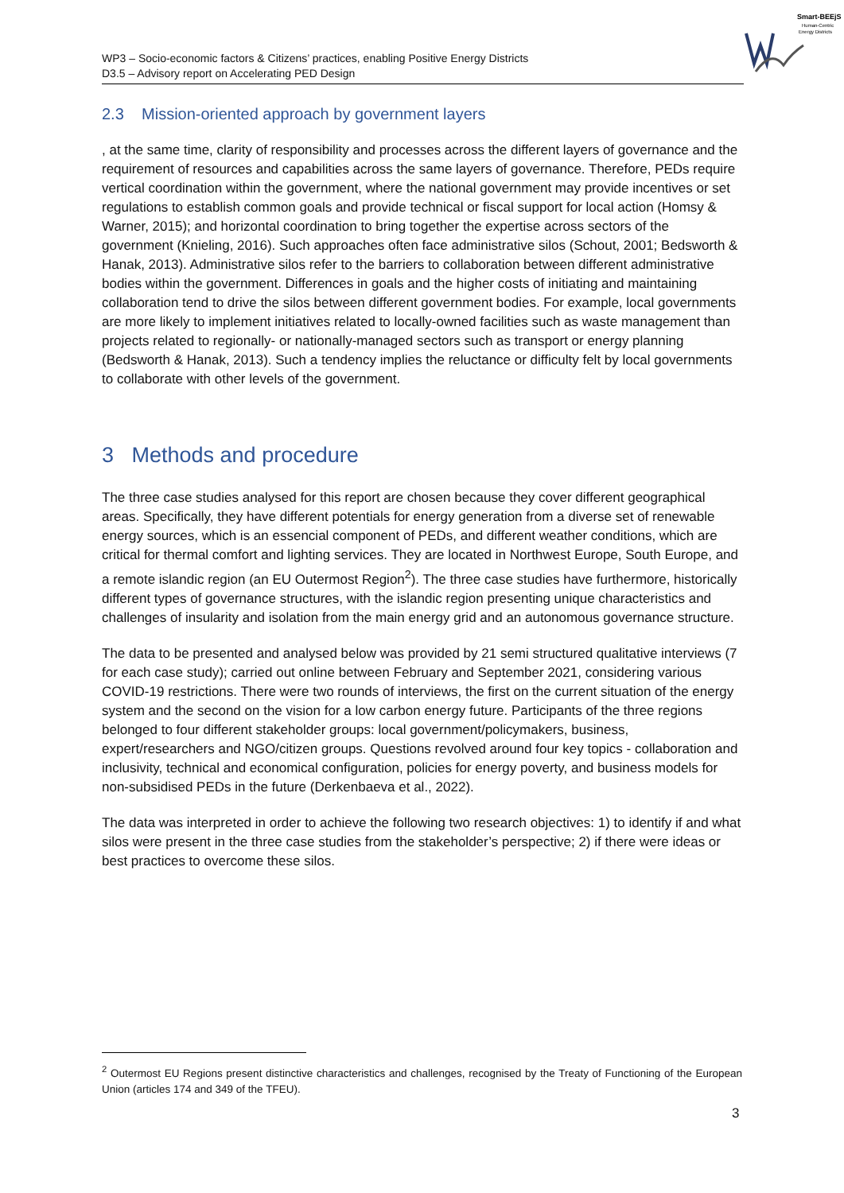Smart-BEEjS
Human-Centric
Energy Districts
WP3 – Socio-economic factors & Citizens’ practices, enabling Positive Energy Districts
D3.5 – Advisory report on Accelerating PED Design
2.3 Mission-oriented approach by government layers
, at the same time, clarity of responsibility and processes across the different layers of governance and the requirement of resources and capabilities across the same layers of governance. Therefore, PEDs require vertical coordination within the government, where the national government may provide incentives or set regulations to establish common goals and provide technical or fiscal support for local action (Homsy & Warner, 2015); and horizontal coordination to bring together the expertise across sectors of the government (Knieling, 2016). Such approaches often face administrative silos (Schout, 2001; Bedsworth & Hanak, 2013). Administrative silos refer to the barriers to collaboration between different administrative bodies within the government. Differences in goals and the higher costs of initiating and maintaining collaboration tend to drive the silos between different government bodies. For example, local governments are more likely to implement initiatives related to locally-owned facilities such as waste management than projects related to regionally- or nationally-managed sectors such as transport or energy planning (Bedsworth & Hanak, 2013). Such a tendency implies the reluctance or difficulty felt by local governments to collaborate with other levels of the government.
3 Methods and procedure
The three case studies analysed for this report are chosen because they cover different geographical areas. Specifically, they have different potentials for energy generation from a diverse set of renewable energy sources, which is an essencial component of PEDs, and different weather conditions, which are critical for thermal comfort and lighting services. They are located in Northwest Europe, South Europe, and a remote islandic region (an EU Outermost Region<sup>2</sup>). The three case studies have furthermore, historically different types of governance structures, with the islandic region presenting unique characteristics and challenges of insularity and isolation from the main energy grid and an autonomous governance structure.
The data to be presented and analysed below was provided by 21 semi structured qualitative interviews (7 for each case study); carried out online between February and September 2021, considering various COVID-19 restrictions. There were two rounds of interviews, the first on the current situation of the energy system and the second on the vision for a low carbon energy future. Participants of the three regions belonged to four different stakeholder groups: local government/policymakers, business, expert/researchers and NGO/citizen groups. Questions revolved around four key topics - collaboration and inclusivity, technical and economical configuration, policies for energy poverty, and business models for non-subsidised PEDs in the future (Derkenbaeva et al., 2022).
The data was interpreted in order to achieve the following two research objectives: 1) to identify if and what silos were present in the three case studies from the stakeholder’s perspective; 2) if there were ideas or best practices to overcome these silos.
<sup>2</sup> Outermost EU Regions present distinctive characteristics and challenges, recognised by the Treaty of Functioning of the European Union (articles 174 and 349 of the TFEU).
3